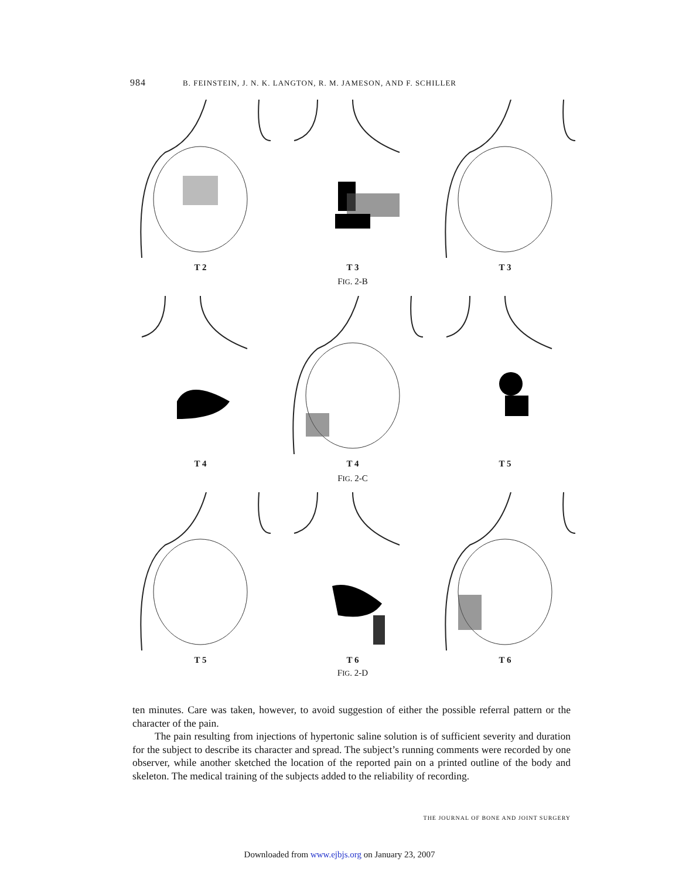984 B. FEINSTEIN, J. N. K. LANGTON, R. M. JAMESON, AND F. SCHILLER
T 2 T 3 T 3
FIG. 2-B
T 4 T 4 T 5
FIG. 2-C
T 5 T 6 T 6
FIG. 2-D
ten minutes. Care was taken, however, to avoid suggestion of either the possible referral pattern or the character of the pain.
The pain resulting from injections of hypertonic saline solution is of sufficient severity and duration for the subject to describe its character and spread. The subject’s running comments were recorded by one observer, while another sketched the location of the reported pain on a printed outline of the body and skeleton. The medical training of the subjects added to the reliability of recording.
THE JOURNAL OF BONE AND JOINT SURGERY
Downloaded from www.ejbjs.org on January 23, 2007